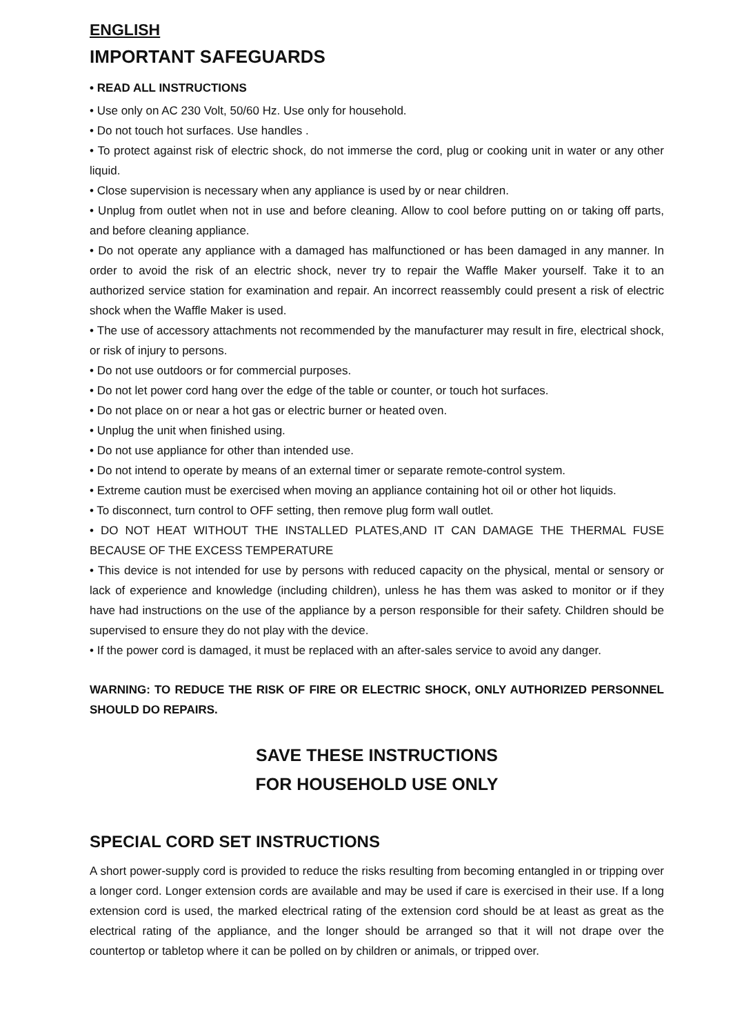ENGLISH
IMPORTANT SAFEGUARDS
• READ ALL INSTRUCTIONS
• Use only on AC 230 Volt, 50/60 Hz. Use only for household.
• Do not touch hot surfaces. Use handles .
• To protect against risk of electric shock, do not immerse the cord, plug or cooking unit in water or any other liquid.
• Close supervision is necessary when any appliance is used by or near children.
• Unplug from outlet when not in use and before cleaning. Allow to cool before putting on or taking off parts, and before cleaning appliance.
• Do not operate any appliance with a damaged has malfunctioned or has been damaged in any manner. In order to avoid the risk of an electric shock, never try to repair the Waffle Maker yourself. Take it to an authorized service station for examination and repair. An incorrect reassembly could present a risk of electric shock when the Waffle Maker is used.
• The use of accessory attachments not recommended by the manufacturer may result in fire, electrical shock, or risk of injury to persons.
• Do not use outdoors or for commercial purposes.
• Do not let power cord hang over the edge of the table or counter, or touch hot surfaces.
• Do not place on or near a hot gas or electric burner or heated oven.
• Unplug the unit when finished using.
• Do not use appliance for other than intended use.
• Do not intend to operate by means of an external timer or separate remote-control system.
• Extreme caution must be exercised when moving an appliance containing hot oil or other hot liquids.
• To disconnect, turn control to OFF setting, then remove plug form wall outlet.
• DO NOT HEAT WITHOUT THE INSTALLED PLATES,AND IT CAN DAMAGE THE THERMAL FUSE BECAUSE OF THE EXCESS TEMPERATURE
• This device is not intended for use by persons with reduced capacity on the physical, mental or sensory or lack of experience and knowledge (including children), unless he has them was asked to monitor or if they have had instructions on the use of the appliance by a person responsible for their safety. Children should be supervised to ensure they do not play with the device.
• If the power cord is damaged, it must be replaced with an after-sales service to avoid any danger.
WARNING: TO REDUCE THE RISK OF FIRE OR ELECTRIC SHOCK, ONLY AUTHORIZED PERSONNEL SHOULD DO REPAIRS.
SAVE THESE INSTRUCTIONS
FOR HOUSEHOLD USE ONLY
SPECIAL CORD SET INSTRUCTIONS
A short power-supply cord is provided to reduce the risks resulting from becoming entangled in or tripping over a longer cord. Longer extension cords are available and may be used if care is exercised in their use. If a long extension cord is used, the marked electrical rating of the extension cord should be at least as great as the electrical rating of the appliance, and the longer should be arranged so that it will not drape over the countertop or tabletop where it can be polled on by children or animals, or tripped over.